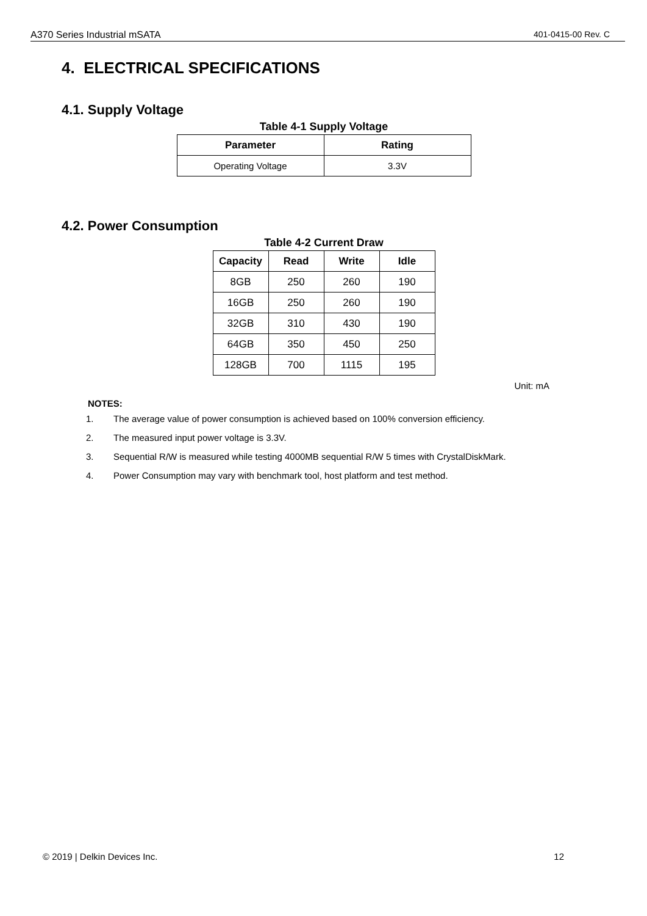A370 Series Industrial mSATA 401-0415-00 Rev. C
4. ELECTRICAL SPECIFICATIONS
4.1. Supply Voltage
Table 4-1 Supply Voltage
| Parameter | Rating |
| --- | --- |
| Operating Voltage | 3.3V |
4.2. Power Consumption
Table 4-2 Current Draw
| Capacity | Read | Write | Idle |
| --- | --- | --- | --- |
| 8GB | 250 | 260 | 190 |
| 16GB | 250 | 260 | 190 |
| 32GB | 310 | 430 | 190 |
| 64GB | 350 | 450 | 250 |
| 128GB | 700 | 1115 | 195 |
Unit: mA
NOTES:
1. The average value of power consumption is achieved based on 100% conversion efficiency.
2. The measured input power voltage is 3.3V.
3. Sequential R/W is measured while testing 4000MB sequential R/W 5 times with CrystalDiskMark.
4. Power Consumption may vary with benchmark tool, host platform and test method.
© 2019 | Delkin Devices Inc. 12